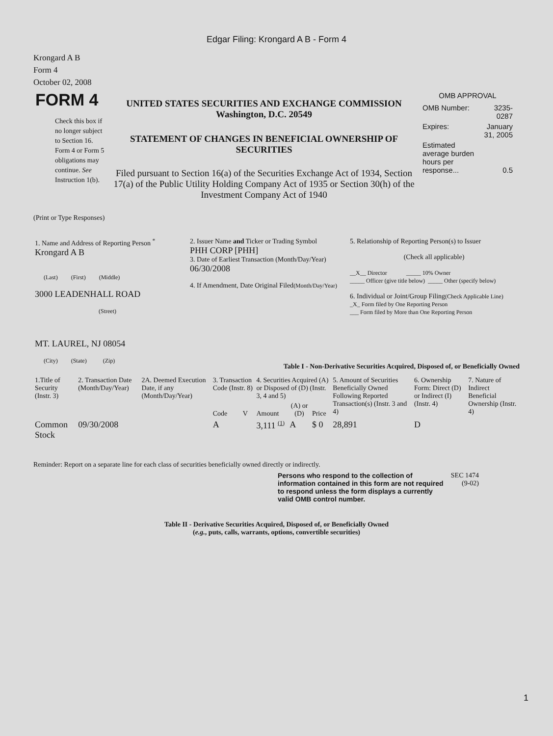Edgar Filing: Krongard A B - Form 4
Krongard A B
Form 4
October 02, 2008
FORM 4
Check this box if no longer subject to Section 16. Form 4 or Form 5 obligations may continue. See Instruction 1(b).
UNITED STATES SECURITIES AND EXCHANGE COMMISSION
Washington, D.C. 20549
STATEMENT OF CHANGES IN BENEFICIAL OWNERSHIP OF SECURITIES
Filed pursuant to Section 16(a) of the Securities Exchange Act of 1934, Section 17(a) of the Public Utility Holding Company Act of 1935 or Section 30(h) of the Investment Company Act of 1940
OMB APPROVAL
| OMB Number: | 3235-0287 |
| Expires: | January 31, 2005 |
| Estimated average burden hours per response... | 0.5 |
(Print or Type Responses)
| 1. Name and Address of Reporting Person <sup>*</sup> Krongard A B (Last) (First) (Middle) 3000 LEADENHALL ROAD (Street) MT. LAUREL, NJ 08054 (City) (State) (Zip) | 2. Issuer Name and Ticker or Trading Symbol PHH CORP [PHH] 3. Date of Earliest Transaction (Month/Day/Year) 06/30/2008 4. If Amendment, Date Original Filed (Month/Day/Year) | 5. Relationship of Reporting Person(s) to Issuer (Check all applicable) __X__ Director _____ 10% Owner _____ Officer (give title below) _____ Other (specify below) 6. Individual or Joint/Group Filing (Check Applicable Line) _X_ Form filed by One Reporting Person ___ Form filed by More than One Reporting Person |
Table I - Non-Derivative Securities Acquired, Disposed of, or Beneficially Owned
| 1.Title of Security (Instr. 3) | 2. Transaction Date (Month/Day/Year) | 2A. Deemed Execution Date, if any (Month/Day/Year) | 3. Transaction Code (Instr. 8) | | 4. Securities Acquired (A) or Disposed of (D) (Instr. 3, 4 and 5) | | | 5. Amount of Securities Beneficially Owned Following Reported Transaction(s) (Instr. 3 and 4) | 6. Ownership Form: Direct (D) or Indirect (I) (Instr. 4) | 7. Nature of Indirect Beneficial Ownership (Instr. 4) |
| --- | --- | --- | --- | --- | --- | --- | --- | --- | --- | --- |
| | | | Code | V | Amount | (A) or (D) | Price | | | |
| Common Stock | 09/30/2008 | | A | | 3,111 <sup>(1)</sup> | A | $ 0 | 28,891 | D | |
Reminder: Report on a separate line for each class of securities beneficially owned directly or indirectly.
Persons who respond to the collection of information contained in this form are not required to respond unless the form displays a currently valid OMB control number.
SEC 1474 (9-02)
Table II - Derivative Securities Acquired, Disposed of, or Beneficially Owned
(e.g., puts, calls, warrants, options, convertible securities)
1